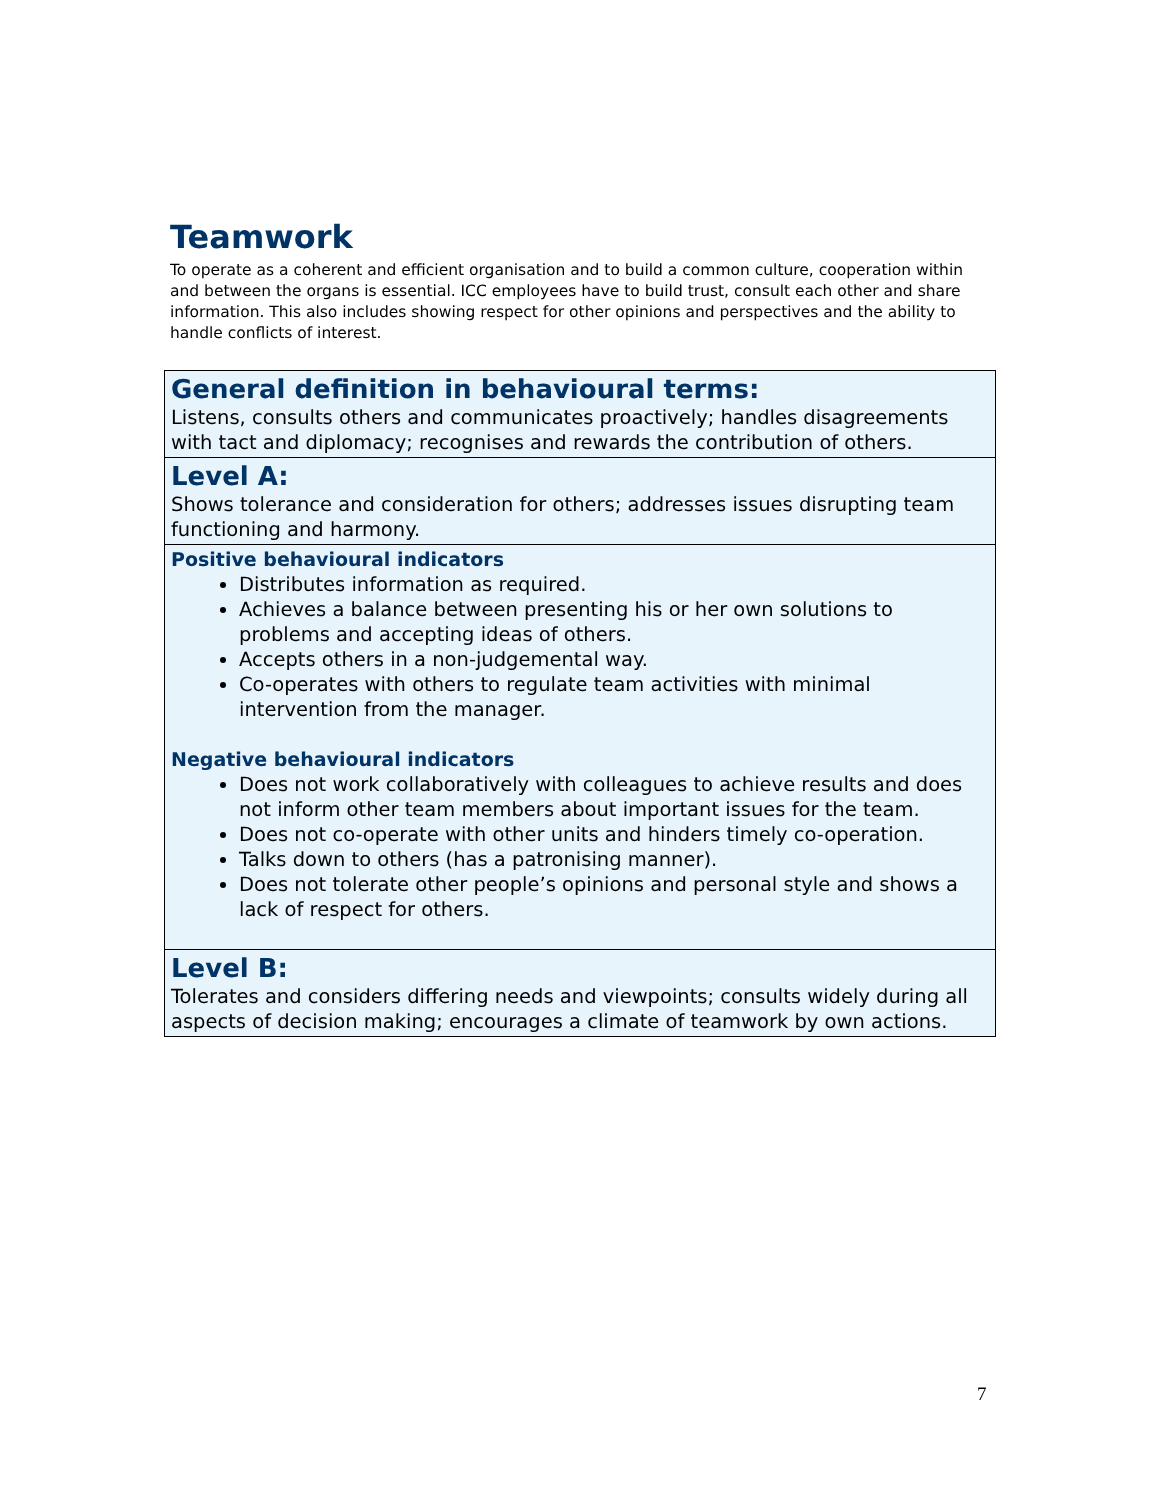Teamwork
To operate as a coherent and efficient organisation and to build a common culture, cooperation within and between the organs is essential. ICC employees have to build trust, consult each other and share information. This also includes showing respect for other opinions and perspectives and the ability to handle conflicts of interest.
| General definition in behavioural terms: Listens, consults others and communicates proactively; handles disagreements with tact and diplomacy; recognises and rewards the contribution of others. |
| Level A: Shows tolerance and consideration for others; addresses issues disrupting team functioning and harmony. |
| Positive behavioural indicators Distributes information as required. Achieves a balance between presenting his or her own solutions to problems and accepting ideas of others. Accepts others in a non-judgemental way. Co-operates with others to regulate team activities with minimal intervention from the manager. Negative behavioural indicators Does not work collaboratively with colleagues to achieve results and does not inform other team members about important issues for the team. Does not co-operate with other units and hinders timely co-operation. Talks down to others (has a patronising manner). Does not tolerate other people’s opinions and personal style and shows a lack of respect for others. |
| Level B: Tolerates and considers differing needs and viewpoints; consults widely during all aspects of decision making; encourages a climate of teamwork by own actions. |
7